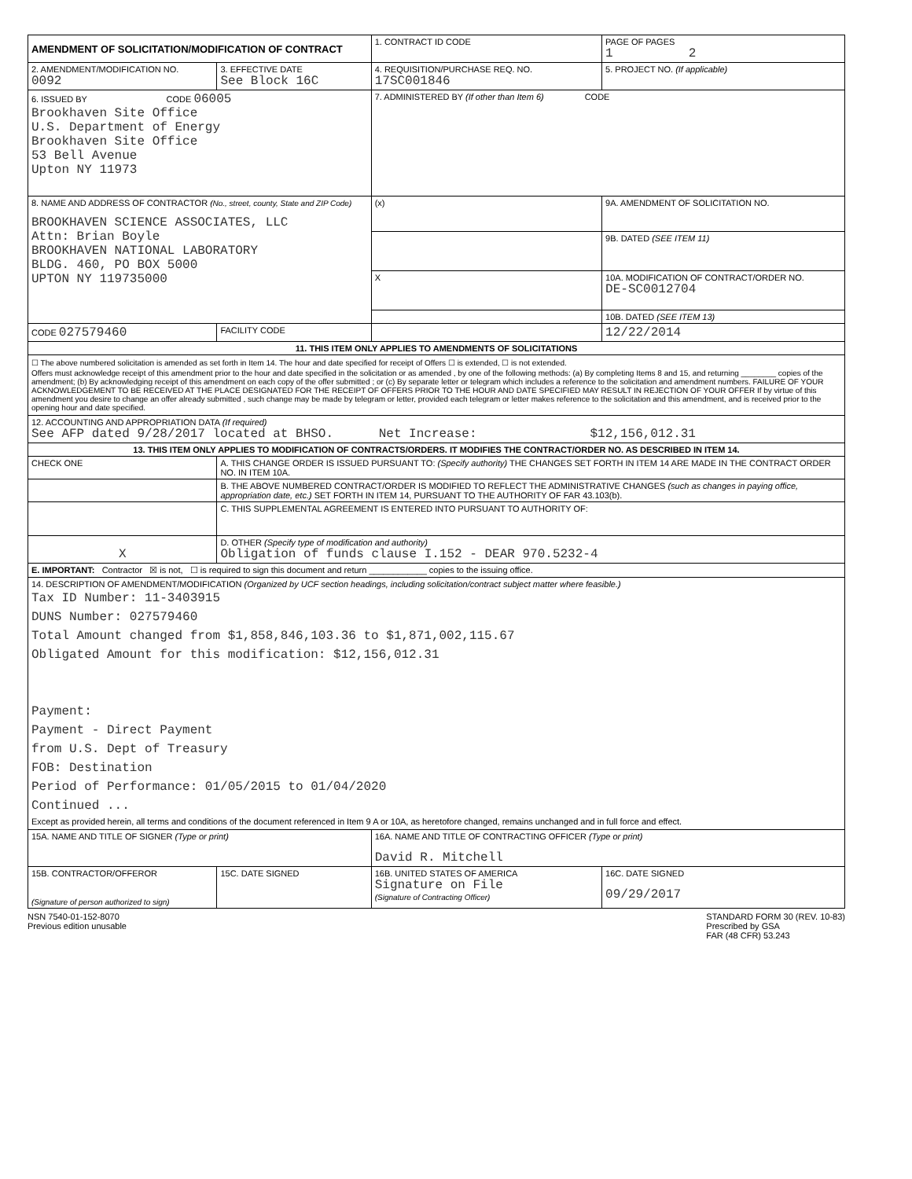| AMENDMENT OF SOLICITATION/MODIFICATION OF CONTRACT | | 1. CONTRACT ID CODE | | PAGE OF PAGES 1 2 |
| 2. AMENDMENT/MODIFICATION NO. 0092 | 3. EFFECTIVE DATE See Block 16C | 4. REQUISITION/PURCHASE REQ. NO. 17SC001846 | | 5. PROJECT NO. (If applicable) |
| 6. ISSUED BY CODE 06005 Brookhaven Site Office U.S. Department of Energy Brookhaven Site Office 53 Bell Avenue Upton NY 11973 | | 7. ADMINISTERED BY (If other than Item 6) CODE | | |
| 8. NAME AND ADDRESS OF CONTRACTOR (No., street, county, State and ZIP Code) BROOKHAVEN SCIENCE ASSOCIATES, LLC Attn: Brian Boyle BROOKHAVEN NATIONAL LABORATORY BLDG. 460, PO BOX 5000 UPTON NY 119735000 | | (x) | 9A. AMENDMENT OF SOLICITATION NO. | |
| | | | 9B. DATED (SEE ITEM 11) | |
| | | X | 10A. MODIFICATION OF CONTRACT/ORDER NO. DE-SC0012704 | |
| | | | 10B. DATED (SEE ITEM 13) | |
| CODE 027579460 | FACILITY CODE | | 12/22/2014 | |
| 11. THIS ITEM ONLY APPLIES TO AMENDMENTS OF SOLICITATIONS | | | | |
| ☐ The above numbered solicitation is amended as set forth in Item 14. The hour and date specified for receipt of Offers ☐ is extended, ☐ is not extended. Offers must acknowledge receipt of this amendment prior to the hour and date specified in the solicitation or as amended , by one of the following methods: (a) By completing Items 8 and 15, and returning ________ copies of the amendment; (b) By acknowledging receipt of this amendment on each copy of the offer submitted ; or (c) By separate letter or telegram which includes a reference to the solicitation and amendment numbers. FAILURE OF YOUR ACKNOWLEDGEMENT TO BE RECEIVED AT THE PLACE DESIGNATED FOR THE RECEIPT OF OFFERS PRIOR TO THE HOUR AND DATE SPECIFIED MAY RESULT IN REJECTION OF YOUR OFFER If by virtue of this amendment you desire to change an offer already submitted , such change may be made by telegram or letter, provided each telegram or letter makes reference to the solicitation and this amendment, and is received prior to the opening hour and date specified. | | | | |
| 12. ACCOUNTING AND APPROPRIATION DATA (If required) See AFP dated 9/28/2017 located at BHSO. Net Increase: $12,156,012.31 | | | | |
| 13. THIS ITEM ONLY APPLIES TO MODIFICATION OF CONTRACTS/ORDERS. IT MODIFIES THE CONTRACT/ORDER NO. AS DESCRIBED IN ITEM 14. | | | | |
| CHECK ONE | A. THIS CHANGE ORDER IS ISSUED PURSUANT TO: (Specify authority) THE CHANGES SET FORTH IN ITEM 14 ARE MADE IN THE CONTRACT ORDER NO. IN ITEM 10A. | | | |
| | B. THE ABOVE NUMBERED CONTRACT/ORDER IS MODIFIED TO REFLECT THE ADMINISTRATIVE CHANGES (such as changes in paying office, appropriation date, etc.) SET FORTH IN ITEM 14, PURSUANT TO THE AUTHORITY OF FAR 43.103(b). | | | |
| | C. THIS SUPPLEMENTAL AGREEMENT IS ENTERED INTO PURSUANT TO AUTHORITY OF: | | | |
| X | D. OTHER (Specify type of modification and authority) Obligation of funds clause I.152 - DEAR 970.5232-4 | | | |
| E. IMPORTANT: Contractor ☒ is not, ☐ is required to sign this document and return ____________ copies to the issuing office. | | | | |
| 14. DESCRIPTION OF AMENDMENT/MODIFICATION (Organized by UCF section headings, including solicitation/contract subject matter where feasible.) Tax ID Number: 11-3403915 DUNS Number: 027579460 Total Amount changed from $1,858,846,103.36 to $1,871,002,115.67 Obligated Amount for this modification: $12,156,012.31 Payment: Payment - Direct Payment from U.S. Dept of Treasury FOB: Destination Period of Performance: 01/05/2015 to 01/04/2020 Continued ... Except as provided herein, all terms and conditions of the document referenced in Item 9 A or 10A, as heretofore changed, remains unchanged and in full force and effect. | | | | |
| 15A. NAME AND TITLE OF SIGNER (Type or print) | | 16A. NAME AND TITLE OF CONTRACTING OFFICER (Type or print) David R. Mitchell | | |
| 15B. CONTRACTOR/OFFEROR (Signature of person authorized to sign) | 15C. DATE SIGNED | 16B. UNITED STATES OF AMERICA Signature on File (Signature of Contracting Officer) | | 16C. DATE SIGNED 09/29/2017 |
NSN 7540-01-152-8070
Previous edition unusable
STANDARD FORM 30 (REV. 10-83)
Prescribed by GSA
FAR (48 CFR) 53.243